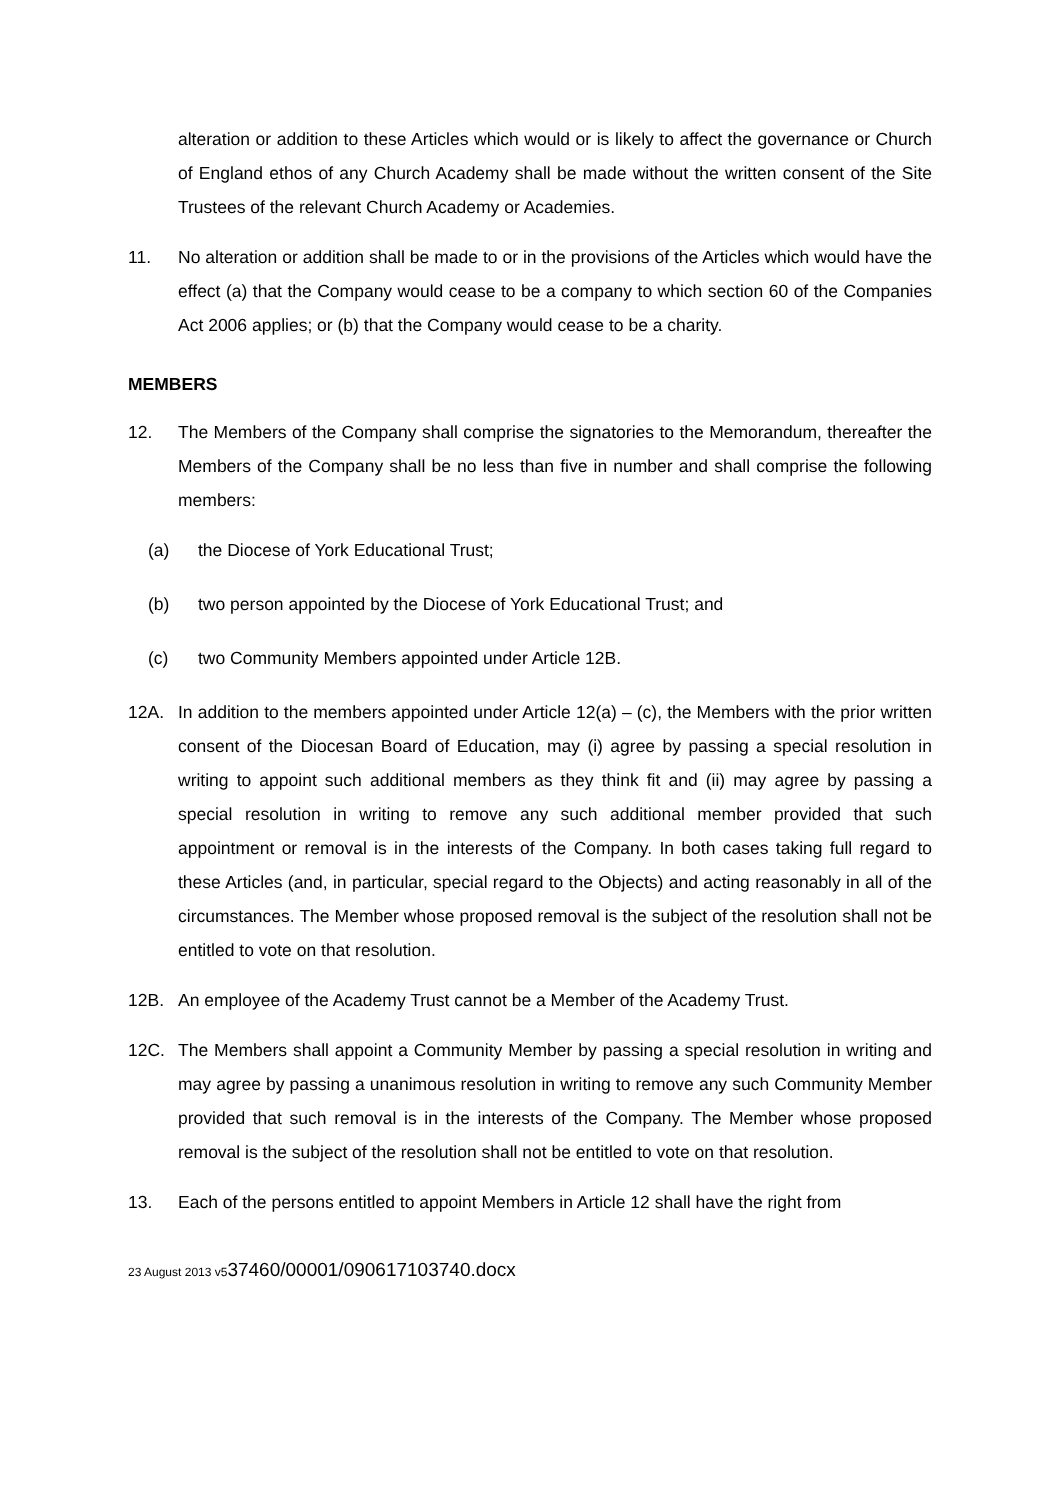alteration or addition to these Articles which would or is likely to affect the governance or Church of England ethos of any Church Academy shall be made without the written consent of the Site Trustees of the relevant Church Academy or Academies.
11. No alteration or addition shall be made to or in the provisions of the Articles which would have the effect (a) that the Company would cease to be a company to which section 60 of the Companies Act 2006 applies; or (b) that the Company would cease to be a charity.
MEMBERS
12. The Members of the Company shall comprise the signatories to the Memorandum, thereafter the Members of the Company shall be no less than five in number and shall comprise the following members:
(a)
the Diocese of York Educational Trust;
(b)
two person appointed by the Diocese of York Educational Trust; and
(c)
two Community Members appointed under Article 12B.
12A. In addition to the members appointed under Article 12(a) – (c), the Members with the prior written consent of the Diocesan Board of Education, may (i) agree by passing a special resolution in writing to appoint such additional members as they think fit and (ii) may agree by passing a special resolution in writing to remove any such additional member provided that such appointment or removal is in the interests of the Company. In both cases taking full regard to these Articles (and, in particular, special regard to the Objects) and acting reasonably in all of the circumstances. The Member whose proposed removal is the subject of the resolution shall not be entitled to vote on that resolution.
12B. An employee of the Academy Trust cannot be a Member of the Academy Trust.
12C. The Members shall appoint a Community Member by passing a special resolution in writing and may agree by passing a unanimous resolution in writing to remove any such Community Member provided that such removal is in the interests of the Company. The Member whose proposed removal is the subject of the resolution shall not be entitled to vote on that resolution.
13. Each of the persons entitled to appoint Members in Article 12 shall have the right from
23 August 2013 v537460/00001/090617103740.docx